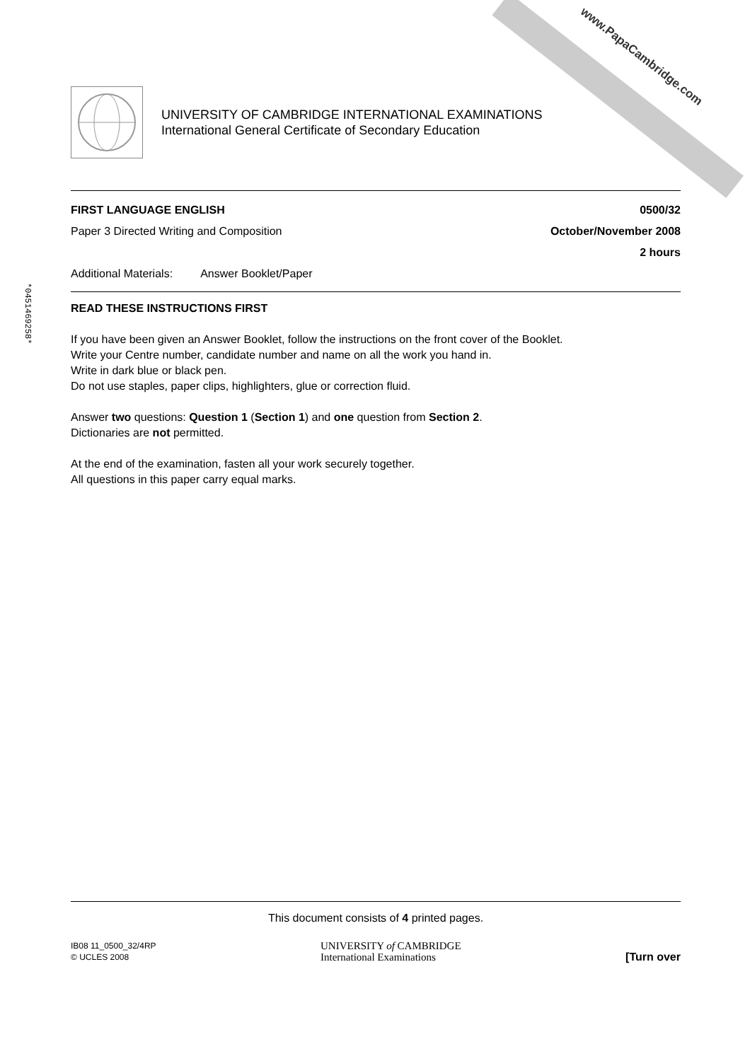www.PapaCambridge.com
UNIVERSITY OF CAMBRIDGE INTERNATIONAL EXAMINATIONS
International General Certificate of Secondary Education
FIRST LANGUAGE ENGLISH 0500/32
Paper 3 Directed Writing and Composition October/November 2008
2 hours
Additional Materials: Answer Booklet/Paper
READ THESE INSTRUCTIONS FIRST
If you have been given an Answer Booklet, follow the instructions on the front cover of the Booklet.
Write your Centre number, candidate number and name on all the work you hand in.
Write in dark blue or black pen.
Do not use staples, paper clips, highlighters, glue or correction fluid.
Answer two questions: Question 1 (Section 1) and one question from Section 2.
Dictionaries are not permitted.
At the end of the examination, fasten all your work securely together.
All questions in this paper carry equal marks.
This document consists of 4 printed pages.
IB08 11_0500_32/4RP
© UCLES 2008 UNIVERSITY of CAMBRIDGE
International Examinations [Turn over
*0451469258*